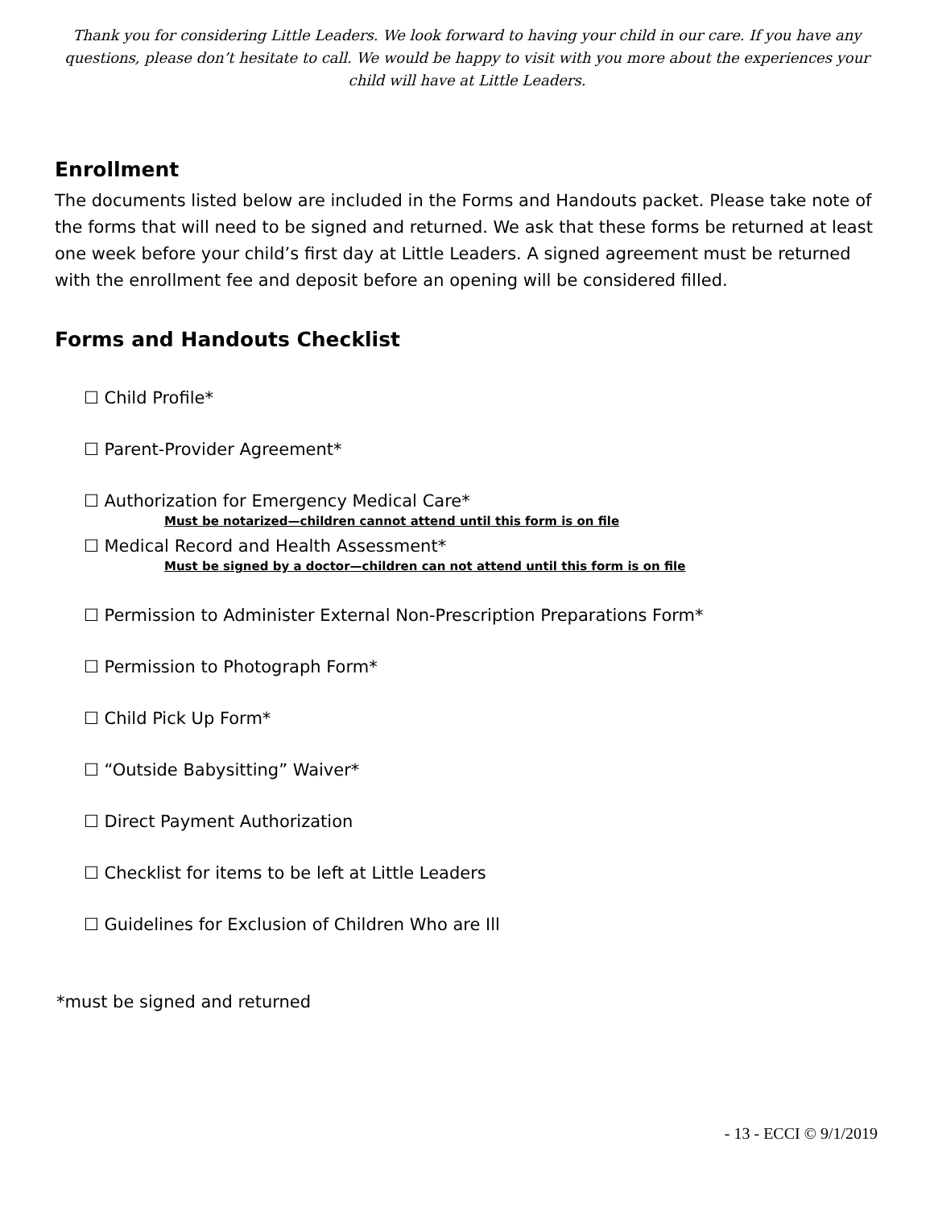Thank you for considering Little Leaders. We look forward to having your child in our care. If you have any questions, please don’t hesitate to call. We would be happy to visit with you more about the experiences your child will have at Little Leaders.
Enrollment
The documents listed below are included in the Forms and Handouts packet. Please take note of the forms that will need to be signed and returned. We ask that these forms be returned at least one week before your child’s first day at Little Leaders. A signed agreement must be returned with the enrollment fee and deposit before an opening will be considered filled.
Forms and Handouts Checklist
☐ Child Profile*
☐ Parent-Provider Agreement*
☐ Authorization for Emergency Medical Care*
Must be notarized—children cannot attend until this form is on file
☐ Medical Record and Health Assessment*
Must be signed by a doctor—children can not attend until this form is on file
☐ Permission to Administer External Non-Prescription Preparations Form*
☐ Permission to Photograph Form*
☐ Child Pick Up Form*
☐ “Outside Babysitting” Waiver*
☐ Direct Payment Authorization
☐ Checklist for items to be left at Little Leaders
☐ Guidelines for Exclusion of Children Who are Ill
*must be signed and returned
- 13 - ECCI © 9/1/2019